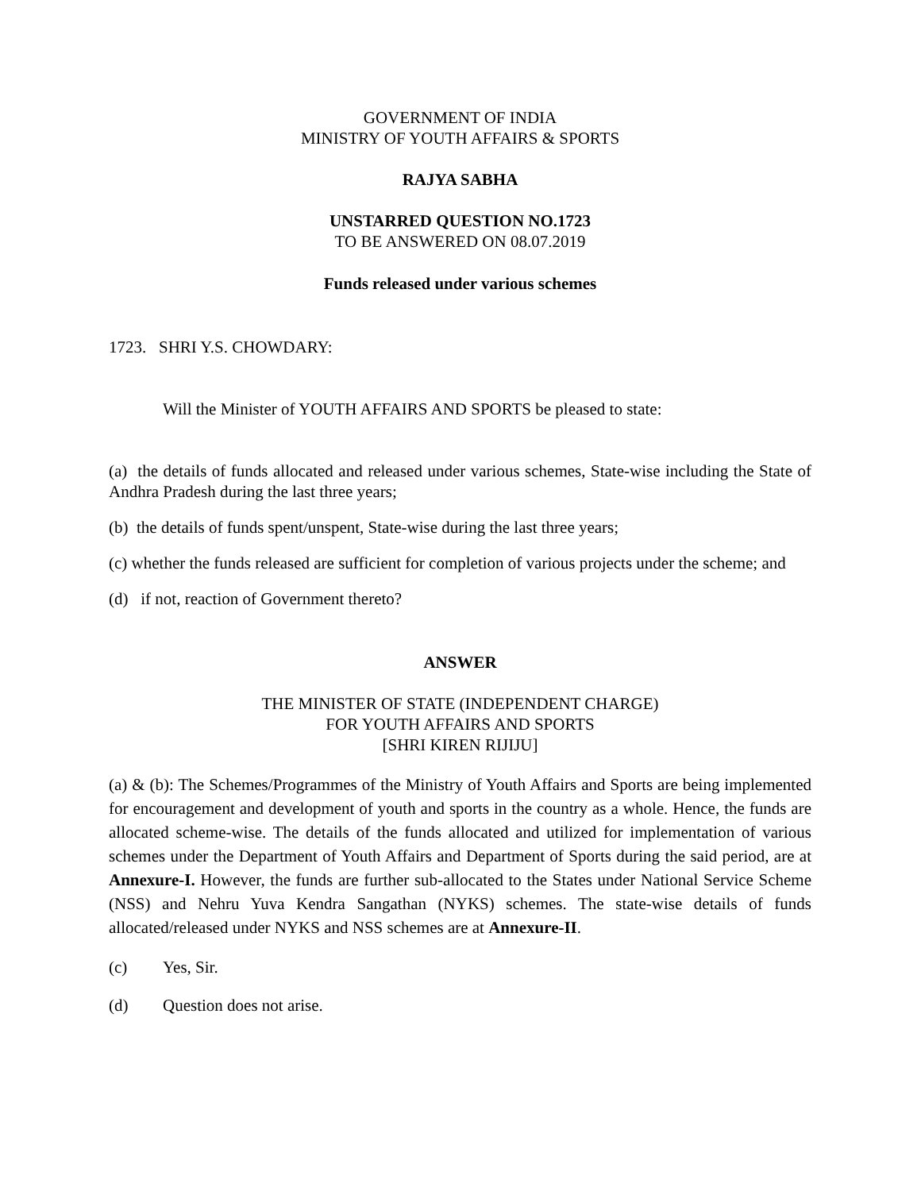GOVERNMENT OF INDIA
MINISTRY OF YOUTH AFFAIRS & SPORTS
RAJYA SABHA
UNSTARRED QUESTION NO.1723
TO BE ANSWERED ON 08.07.2019
Funds released under various schemes
1723. SHRI Y.S. CHOWDARY:
Will the Minister of YOUTH AFFAIRS AND SPORTS be pleased to state:
(a) the details of funds allocated and released under various schemes, State-wise including the State of Andhra Pradesh during the last three years;
(b) the details of funds spent/unspent, State-wise during the last three years;
(c) whether the funds released are sufficient for completion of various projects under the scheme; and
(d) if not, reaction of Government thereto?
ANSWER
THE MINISTER OF STATE (INDEPENDENT CHARGE)
FOR YOUTH AFFAIRS AND SPORTS
[SHRI KIREN RIJIJU]
(a) & (b): The Schemes/Programmes of the Ministry of Youth Affairs and Sports are being implemented for encouragement and development of youth and sports in the country as a whole. Hence, the funds are allocated scheme-wise. The details of the funds allocated and utilized for implementation of various schemes under the Department of Youth Affairs and Department of Sports during the said period, are at Annexure-I. However, the funds are further sub-allocated to the States under National Service Scheme (NSS) and Nehru Yuva Kendra Sangathan (NYKS) schemes. The state-wise details of funds allocated/released under NYKS and NSS schemes are at Annexure-II.
(c) Yes, Sir.
(d) Question does not arise.